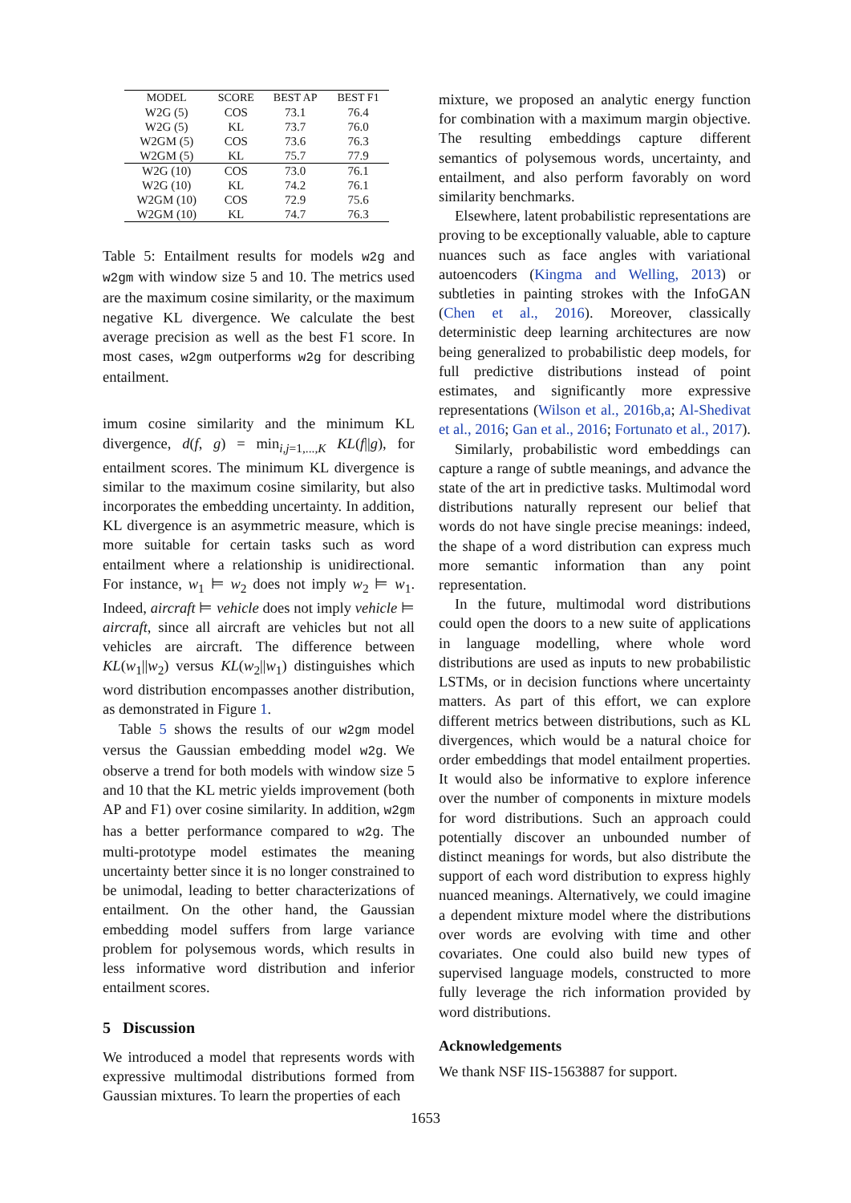| MODEL | SCORE | BEST AP | BEST F1 |
| --- | --- | --- | --- |
| W2G (5) | COS | 73.1 | 76.4 |
| W2G (5) | KL | 73.7 | 76.0 |
| W2GM (5) | COS | 73.6 | 76.3 |
| W2GM (5) | KL | 75.7 | 77.9 |
| W2G (10) | COS | 73.0 | 76.1 |
| W2G (10) | KL | 74.2 | 76.1 |
| W2GM (10) | COS | 72.9 | 75.6 |
| W2GM (10) | KL | 74.7 | 76.3 |
Table 5: Entailment results for models w2g and w2gm with window size 5 and 10. The metrics used are the maximum cosine similarity, or the maximum negative KL divergence. We calculate the best average precision as well as the best F1 score. In most cases, w2gm outperforms w2g for describing entailment.
imum cosine similarity and the minimum KL divergence, d(f, g) = min<sub>i,j=1,...,K</sub> KL(f||g), for entailment scores. The minimum KL divergence is similar to the maximum cosine similarity, but also incorporates the embedding uncertainty. In addition, KL divergence is an asymmetric measure, which is more suitable for certain tasks such as word entailment where a relationship is unidirectional. For instance, w<sub>1</sub> ⊨ w<sub>2</sub> does not imply w<sub>2</sub> ⊨ w<sub>1</sub>. Indeed, aircraft ⊨ vehicle does not imply vehicle ⊨ aircraft, since all aircraft are vehicles but not all vehicles are aircraft. The difference between KL(w<sub>1</sub>||w<sub>2</sub>) versus KL(w<sub>2</sub>||w<sub>1</sub>) distinguishes which word distribution encompasses another distribution, as demonstrated in Figure 1.
Table 5 shows the results of our w2gm model versus the Gaussian embedding model w2g. We observe a trend for both models with window size 5 and 10 that the KL metric yields improvement (both AP and F1) over cosine similarity. In addition, w2gm has a better performance compared to w2g. The multi-prototype model estimates the meaning uncertainty better since it is no longer constrained to be unimodal, leading to better characterizations of entailment. On the other hand, the Gaussian embedding model suffers from large variance problem for polysemous words, which results in less informative word distribution and inferior entailment scores.
5 Discussion
We introduced a model that represents words with expressive multimodal distributions formed from Gaussian mixtures. To learn the properties of each
mixture, we proposed an analytic energy function for combination with a maximum margin objective. The resulting embeddings capture different semantics of polysemous words, uncertainty, and entailment, and also perform favorably on word similarity benchmarks.
Elsewhere, latent probabilistic representations are proving to be exceptionally valuable, able to capture nuances such as face angles with variational autoencoders (Kingma and Welling, 2013) or subtleties in painting strokes with the InfoGAN (Chen et al., 2016). Moreover, classically deterministic deep learning architectures are now being generalized to probabilistic deep models, for full predictive distributions instead of point estimates, and significantly more expressive representations (Wilson et al., 2016b,a; Al-Shedivat et al., 2016; Gan et al., 2016; Fortunato et al., 2017).
Similarly, probabilistic word embeddings can capture a range of subtle meanings, and advance the state of the art in predictive tasks. Multimodal word distributions naturally represent our belief that words do not have single precise meanings: indeed, the shape of a word distribution can express much more semantic information than any point representation.
In the future, multimodal word distributions could open the doors to a new suite of applications in language modelling, where whole word distributions are used as inputs to new probabilistic LSTMs, or in decision functions where uncertainty matters. As part of this effort, we can explore different metrics between distributions, such as KL divergences, which would be a natural choice for order embeddings that model entailment properties. It would also be informative to explore inference over the number of components in mixture models for word distributions. Such an approach could potentially discover an unbounded number of distinct meanings for words, but also distribute the support of each word distribution to express highly nuanced meanings. Alternatively, we could imagine a dependent mixture model where the distributions over words are evolving with time and other covariates. One could also build new types of supervised language models, constructed to more fully leverage the rich information provided by word distributions.
Acknowledgements
We thank NSF IIS-1563887 for support.
1653